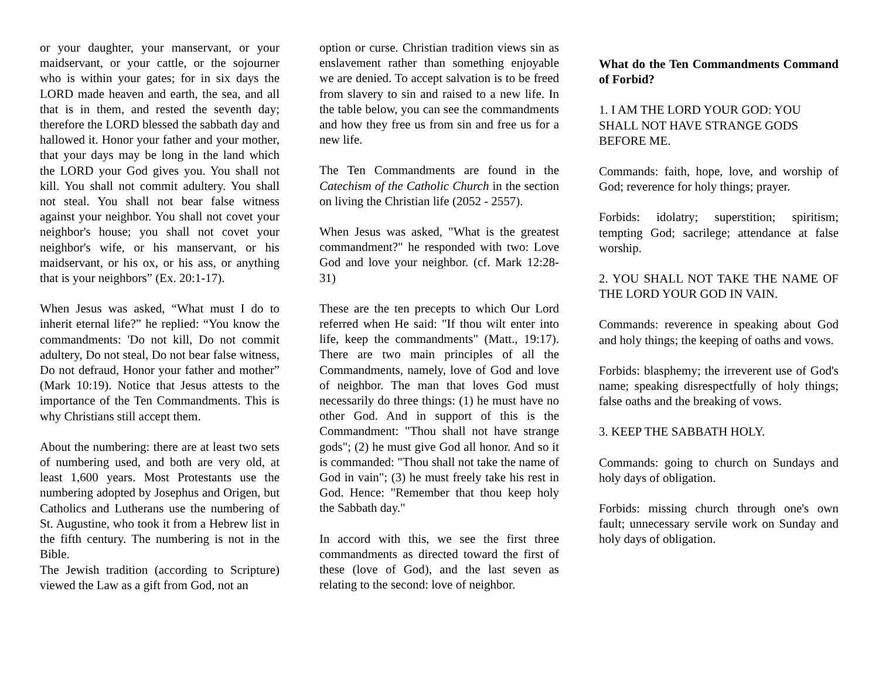or your daughter, your manservant, or your maidservant, or your cattle, or the sojourner who is within your gates; for in six days the LORD made heaven and earth, the sea, and all that is in them, and rested the seventh day; therefore the LORD blessed the sabbath day and hallowed it. Honor your father and your mother, that your days may be long in the land which the LORD your God gives you. You shall not kill. You shall not commit adultery. You shall not steal. You shall not bear false witness against your neighbor. You shall not covet your neighbor's house; you shall not covet your neighbor's wife, or his manservant, or his maidservant, or his ox, or his ass, or anything that is your neighbors” (Ex. 20:1-17).
When Jesus was asked, “What must I do to inherit eternal life?” he replied: “You know the commandments: 'Do not kill, Do not commit adultery, Do not steal, Do not bear false witness, Do not defraud, Honor your father and mother” (Mark 10:19). Notice that Jesus attests to the importance of the Ten Commandments. This is why Christians still accept them.
About the numbering: there are at least two sets of numbering used, and both are very old, at least 1,600 years. Most Protestants use the numbering adopted by Josephus and Origen, but Catholics and Lutherans use the numbering of St. Augustine, who took it from a Hebrew list in the fifth century. The numbering is not in the Bible.
The Jewish tradition (according to Scripture) viewed the Law as a gift from God, not an
option or curse. Christian tradition views sin as enslavement rather than something enjoyable we are denied. To accept salvation is to be freed from slavery to sin and raised to a new life. In the table below, you can see the commandments and how they free us from sin and free us for a new life.
The Ten Commandments are found in the Catechism of the Catholic Church in the section on living the Christian life (2052 - 2557).
When Jesus was asked, "What is the greatest commandment?" he responded with two: Love God and love your neighbor. (cf. Mark 12:28-31)
These are the ten precepts to which Our Lord referred when He said: "If thou wilt enter into life, keep the commandments" (Matt., 19:17). There are two main principles of all the Commandments, namely, love of God and love of neighbor. The man that loves God must necessarily do three things: (1) he must have no other God. And in support of this is the Commandment: "Thou shall not have strange gods"; (2) he must give God all honor. And so it is commanded: "Thou shall not take the name of God in vain"; (3) he must freely take his rest in God. Hence: "Remember that thou keep holy the Sabbath day."
In accord with this, we see the first three commandments as directed toward the first of these (love of God), and the last seven as relating to the second: love of neighbor.
What do the Ten Commandments Command of Forbid?
1. I AM THE LORD YOUR GOD: YOU SHALL NOT HAVE STRANGE GODS BEFORE ME.
Commands: faith, hope, love, and worship of God; reverence for holy things; prayer.
Forbids: idolatry; superstition; spiritism; tempting God; sacrilege; attendance at false worship.
2. YOU SHALL NOT TAKE THE NAME OF THE LORD YOUR GOD IN VAIN.
Commands: reverence in speaking about God and holy things; the keeping of oaths and vows.
Forbids: blasphemy; the irreverent use of God's name; speaking disrespectfully of holy things; false oaths and the breaking of vows.
3. KEEP THE SABBATH HOLY.
Commands: going to church on Sundays and holy days of obligation.
Forbids: missing church through one's own fault; unnecessary servile work on Sunday and holy days of obligation.